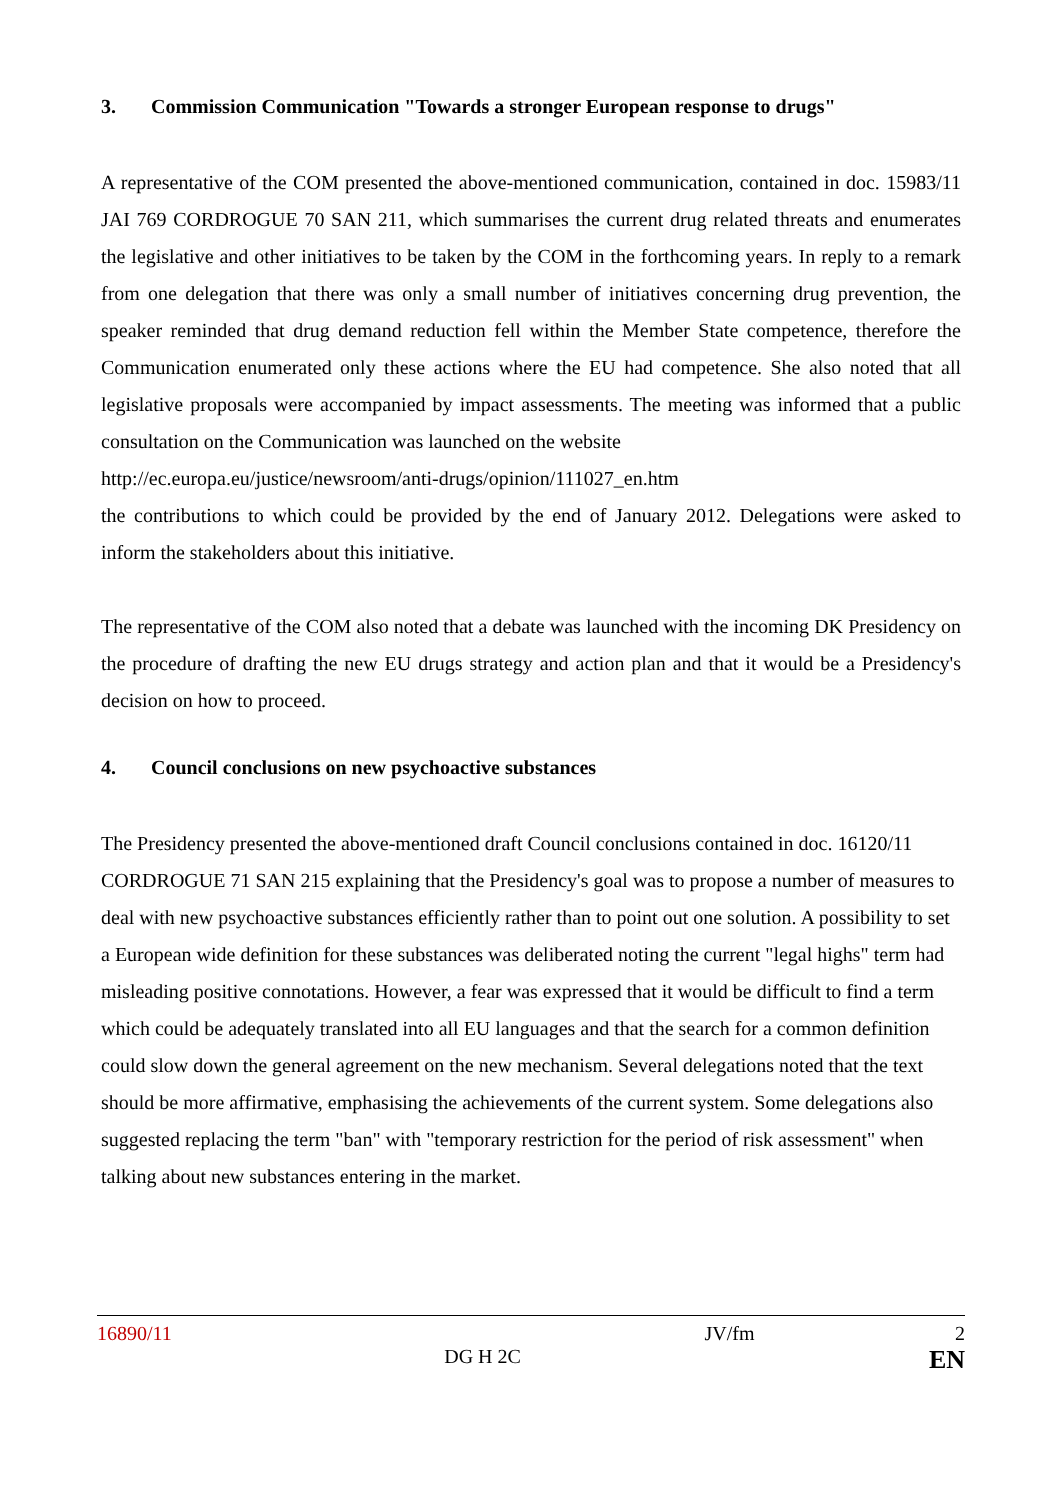3. Commission Communication "Towards a stronger European response to drugs"
A representative of the COM presented the above-mentioned communication, contained in doc. 15983/11 JAI 769 CORDROGUE 70 SAN 211, which summarises the current drug related threats and enumerates the legislative and other initiatives to be taken by the COM in the forthcoming years. In reply to a remark from one delegation that there was only a small number of initiatives concerning drug prevention, the speaker reminded that drug demand reduction fell within the Member State competence, therefore the Communication enumerated only these actions where the EU had competence. She also noted that all legislative proposals were accompanied by impact assessments. The meeting was informed that a public consultation on the Communication was launched on the website
http://ec.europa.eu/justice/newsroom/anti-drugs/opinion/111027_en.htm
the contributions to which could be provided by the end of January 2012. Delegations were asked to inform the stakeholders about this initiative.
The representative of the COM also noted that a debate was launched with the incoming DK Presidency on the procedure of drafting the new EU drugs strategy and action plan and that it would be a Presidency's decision on how to proceed.
4. Council conclusions on new psychoactive substances
The Presidency presented the above-mentioned draft Council conclusions contained in doc. 16120/11 CORDROGUE 71 SAN 215 explaining that the Presidency's goal was to propose a number of measures to deal with new psychoactive substances efficiently rather than to point out one solution. A possibility to set a European wide definition for these substances was deliberated noting the current "legal highs" term had misleading positive connotations. However, a fear was expressed that it would be difficult to find a term which could be adequately translated into all EU languages and that the search for a common definition could slow down the general agreement on the new mechanism. Several delegations noted that the text should be more affirmative, emphasising the achievements of the current system. Some delegations also suggested replacing the term "ban" with "temporary restriction for the period of risk assessment" when talking about new substances entering in the market.
| 16890/11 | | JV/fm | 2 |
| | DG H 2C | | EN |